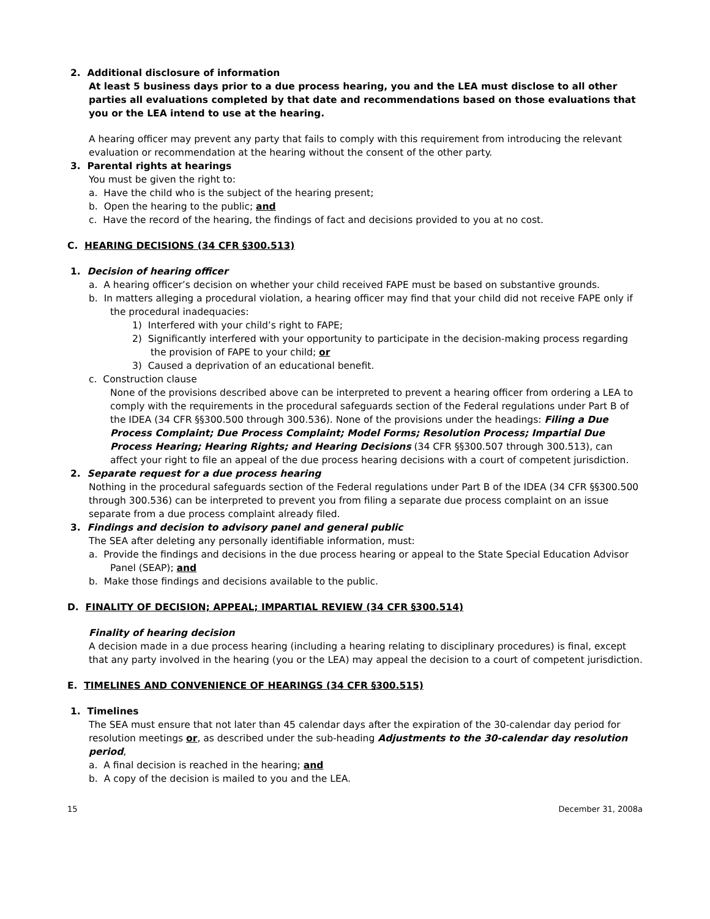2. Additional disclosure of information
At least 5 business days prior to a due process hearing, you and the LEA must disclose to all other parties all evaluations completed by that date and recommendations based on those evaluations that you or the LEA intend to use at the hearing.
A hearing officer may prevent any party that fails to comply with this requirement from introducing the relevant evaluation or recommendation at the hearing without the consent of the other party.
3. Parental rights at hearings
You must be given the right to:
a. Have the child who is the subject of the hearing present;
b. Open the hearing to the public; and
c. Have the record of the hearing, the findings of fact and decisions provided to you at no cost.
C. HEARING DECISIONS (34 CFR §300.513)
1. Decision of hearing officer
a. A hearing officer’s decision on whether your child received FAPE must be based on substantive grounds.
b. In matters alleging a procedural violation, a hearing officer may find that your child did not receive FAPE only if the procedural inadequacies:
1) Interfered with your child’s right to FAPE;
2) Significantly interfered with your opportunity to participate in the decision-making process regarding the provision of FAPE to your child; or
3) Caused a deprivation of an educational benefit.
c. Construction clause
None of the provisions described above can be interpreted to prevent a hearing officer from ordering a LEA to comply with the requirements in the procedural safeguards section of the Federal regulations under Part B of the IDEA (34 CFR §§300.500 through 300.536). None of the provisions under the headings: Filing a Due Process Complaint; Due Process Complaint; Model Forms; Resolution Process; Impartial Due Process Hearing; Hearing Rights; and Hearing Decisions (34 CFR §§300.507 through 300.513), can affect your right to file an appeal of the due process hearing decisions with a court of competent jurisdiction.
2. Separate request for a due process hearing
Nothing in the procedural safeguards section of the Federal regulations under Part B of the IDEA (34 CFR §§300.500 through 300.536) can be interpreted to prevent you from filing a separate due process complaint on an issue separate from a due process complaint already filed.
3. Findings and decision to advisory panel and general public
The SEA after deleting any personally identifiable information, must:
a. Provide the findings and decisions in the due process hearing or appeal to the State Special Education Advisor Panel (SEAP); and
b. Make those findings and decisions available to the public.
D. FINALITY OF DECISION; APPEAL; IMPARTIAL REVIEW (34 CFR §300.514)
Finality of hearing decision
A decision made in a due process hearing (including a hearing relating to disciplinary procedures) is final, except that any party involved in the hearing (you or the LEA) may appeal the decision to a court of competent jurisdiction.
E. TIMELINES AND CONVENIENCE OF HEARINGS (34 CFR §300.515)
1. Timelines
The SEA must ensure that not later than 45 calendar days after the expiration of the 30-calendar day period for resolution meetings or, as described under the sub-heading Adjustments to the 30-calendar day resolution period,
a. A final decision is reached in the hearing; and
b. A copy of the decision is mailed to you and the LEA.
15 December 31, 2008a